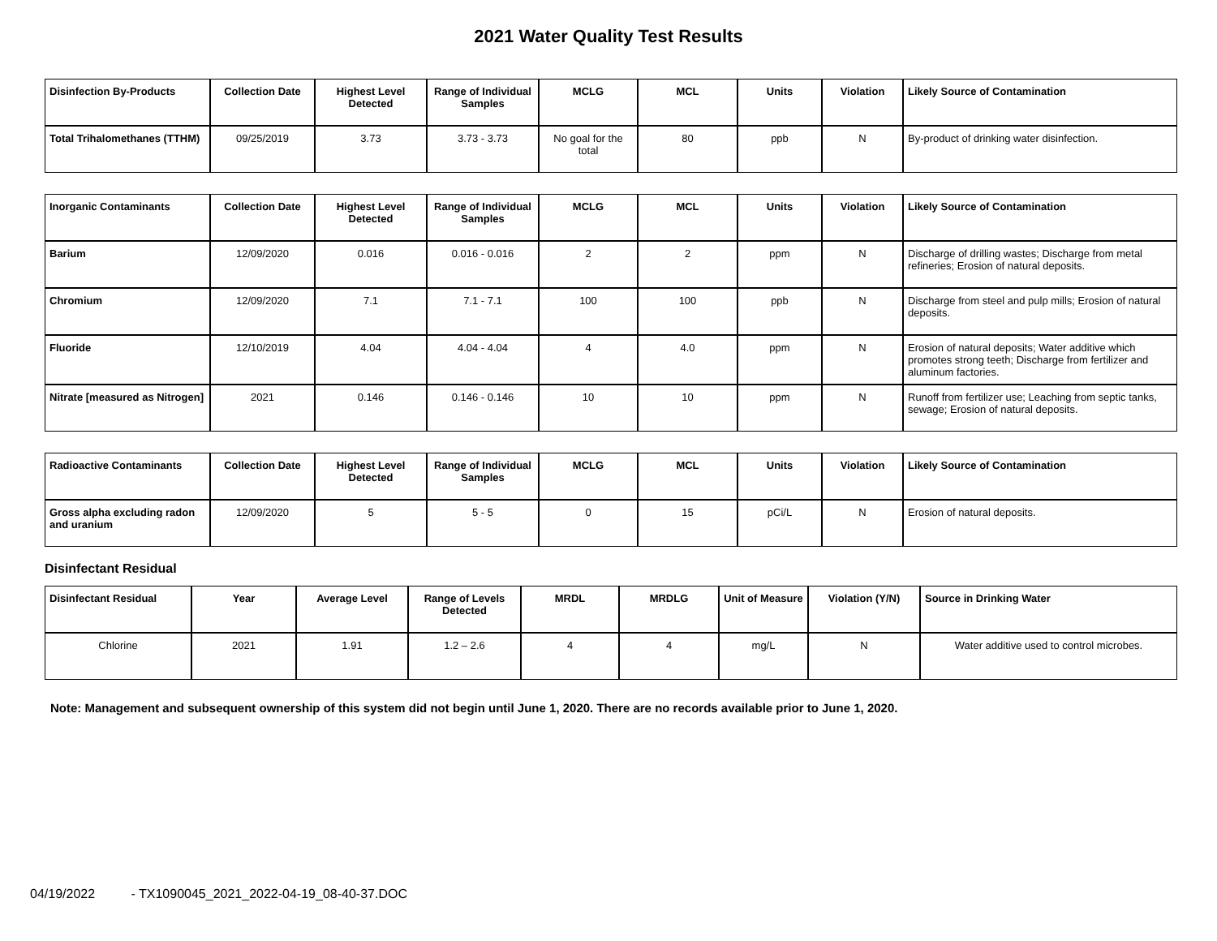2021 Water Quality Test Results
| Disinfection By-Products | Collection Date | Highest Level Detected | Range of Individual Samples | MCLG | MCL | Units | Violation | Likely Source of Contamination |
| --- | --- | --- | --- | --- | --- | --- | --- | --- |
| Total Trihalomethanes (TTHM) | 09/25/2019 | 3.73 | 3.73 - 3.73 | No goal for the total | 80 | ppb | N | By-product of drinking water disinfection. |
| Inorganic Contaminants | Collection Date | Highest Level Detected | Range of Individual Samples | MCLG | MCL | Units | Violation | Likely Source of Contamination |
| --- | --- | --- | --- | --- | --- | --- | --- | --- |
| Barium | 12/09/2020 | 0.016 | 0.016 - 0.016 | 2 | 2 | ppm | N | Discharge of drilling wastes; Discharge from metal refineries; Erosion of natural deposits. |
| Chromium | 12/09/2020 | 7.1 | 7.1 - 7.1 | 100 | 100 | ppb | N | Discharge from steel and pulp mills; Erosion of natural deposits. |
| Fluoride | 12/10/2019 | 4.04 | 4.04 - 4.04 | 4 | 4.0 | ppm | N | Erosion of natural deposits; Water additive which promotes strong teeth; Discharge from fertilizer and aluminum factories. |
| Nitrate [measured as Nitrogen] | 2021 | 0.146 | 0.146 - 0.146 | 10 | 10 | ppm | N | Runoff from fertilizer use; Leaching from septic tanks, sewage; Erosion of natural deposits. |
| Radioactive Contaminants | Collection Date | Highest Level Detected | Range of Individual Samples | MCLG | MCL | Units | Violation | Likely Source of Contamination |
| --- | --- | --- | --- | --- | --- | --- | --- | --- |
| Gross alpha excluding radon and uranium | 12/09/2020 | 5 | 5 - 5 | 0 | 15 | pCi/L | N | Erosion of natural deposits. |
Disinfectant Residual
| Disinfectant Residual | Year | Average Level | Range of Levels Detected | MRDL | MRDLG | Unit of Measure | Violation (Y/N) | Source in Drinking Water |
| --- | --- | --- | --- | --- | --- | --- | --- | --- |
| Chlorine | 2021 | 1.91 | 1.2 – 2.6 | 4 | 4 | mg/L | N | Water additive used to control microbes. |
Note: Management and subsequent ownership of this system did not begin until June 1, 2020. There are no records available prior to June 1, 2020.
04/19/2022 - TX1090045_2021_2022-04-19_08-40-37.DOC